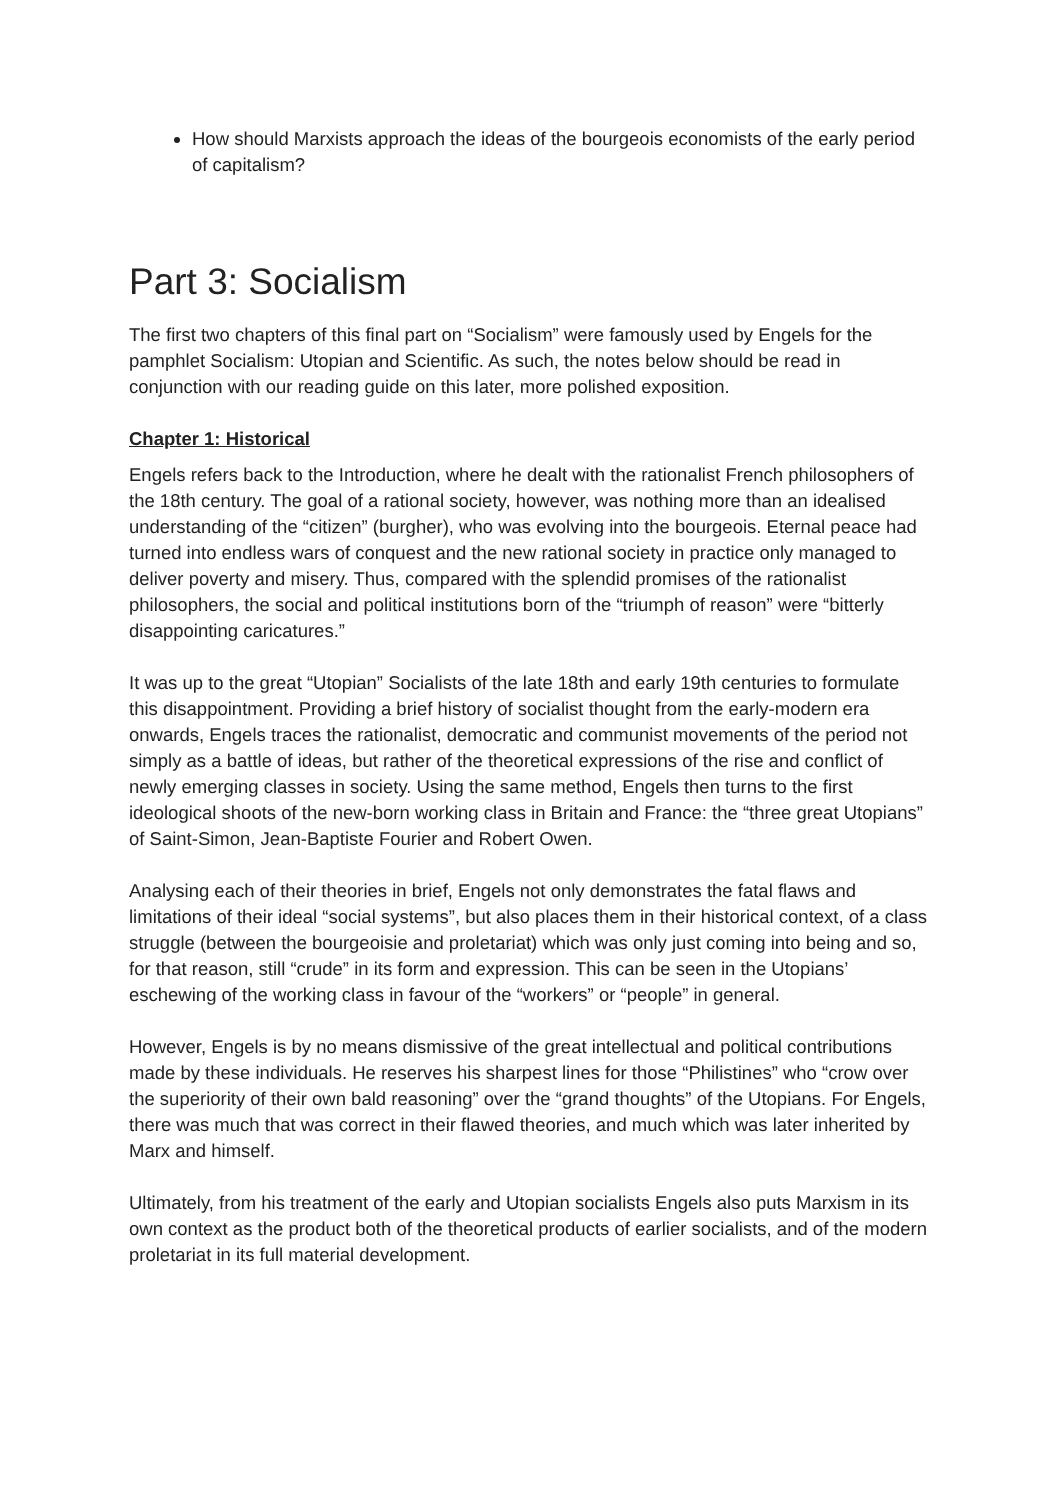How should Marxists approach the ideas of the bourgeois economists of the early period of capitalism?
Part 3: Socialism
The first two chapters of this final part on “Socialism” were famously used by Engels for the pamphlet Socialism: Utopian and Scientific. As such, the notes below should be read in conjunction with our reading guide on this later, more polished exposition.
Chapter 1: Historical
Engels refers back to the Introduction, where he dealt with the rationalist French philosophers of the 18th century. The goal of a rational society, however, was nothing more than an idealised understanding of the “citizen” (burgher), who was evolving into the bourgeois. Eternal peace had turned into endless wars of conquest and the new rational society in practice only managed to deliver poverty and misery. Thus, compared with the splendid promises of the rationalist philosophers, the social and political institutions born of the “triumph of reason” were “bitterly disappointing caricatures.”
It was up to the great “Utopian” Socialists of the late 18th and early 19th centuries to formulate this disappointment. Providing a brief history of socialist thought from the early-modern era onwards, Engels traces the rationalist, democratic and communist movements of the period not simply as a battle of ideas, but rather of the theoretical expressions of the rise and conflict of newly emerging classes in society. Using the same method, Engels then turns to the first ideological shoots of the new-born working class in Britain and France: the “three great Utopians” of Saint-Simon, Jean-Baptiste Fourier and Robert Owen.
Analysing each of their theories in brief, Engels not only demonstrates the fatal flaws and limitations of their ideal “social systems”, but also places them in their historical context, of a class struggle (between the bourgeoisie and proletariat) which was only just coming into being and so, for that reason, still “crude” in its form and expression. This can be seen in the Utopians’ eschewing of the working class in favour of the “workers” or “people” in general.
However, Engels is by no means dismissive of the great intellectual and political contributions made by these individuals. He reserves his sharpest lines for those “Philistines” who “crow over the superiority of their own bald reasoning” over the “grand thoughts” of the Utopians. For Engels, there was much that was correct in their flawed theories, and much which was later inherited by Marx and himself.
Ultimately, from his treatment of the early and Utopian socialists Engels also puts Marxism in its own context as the product both of the theoretical products of earlier socialists, and of the modern proletariat in its full material development.